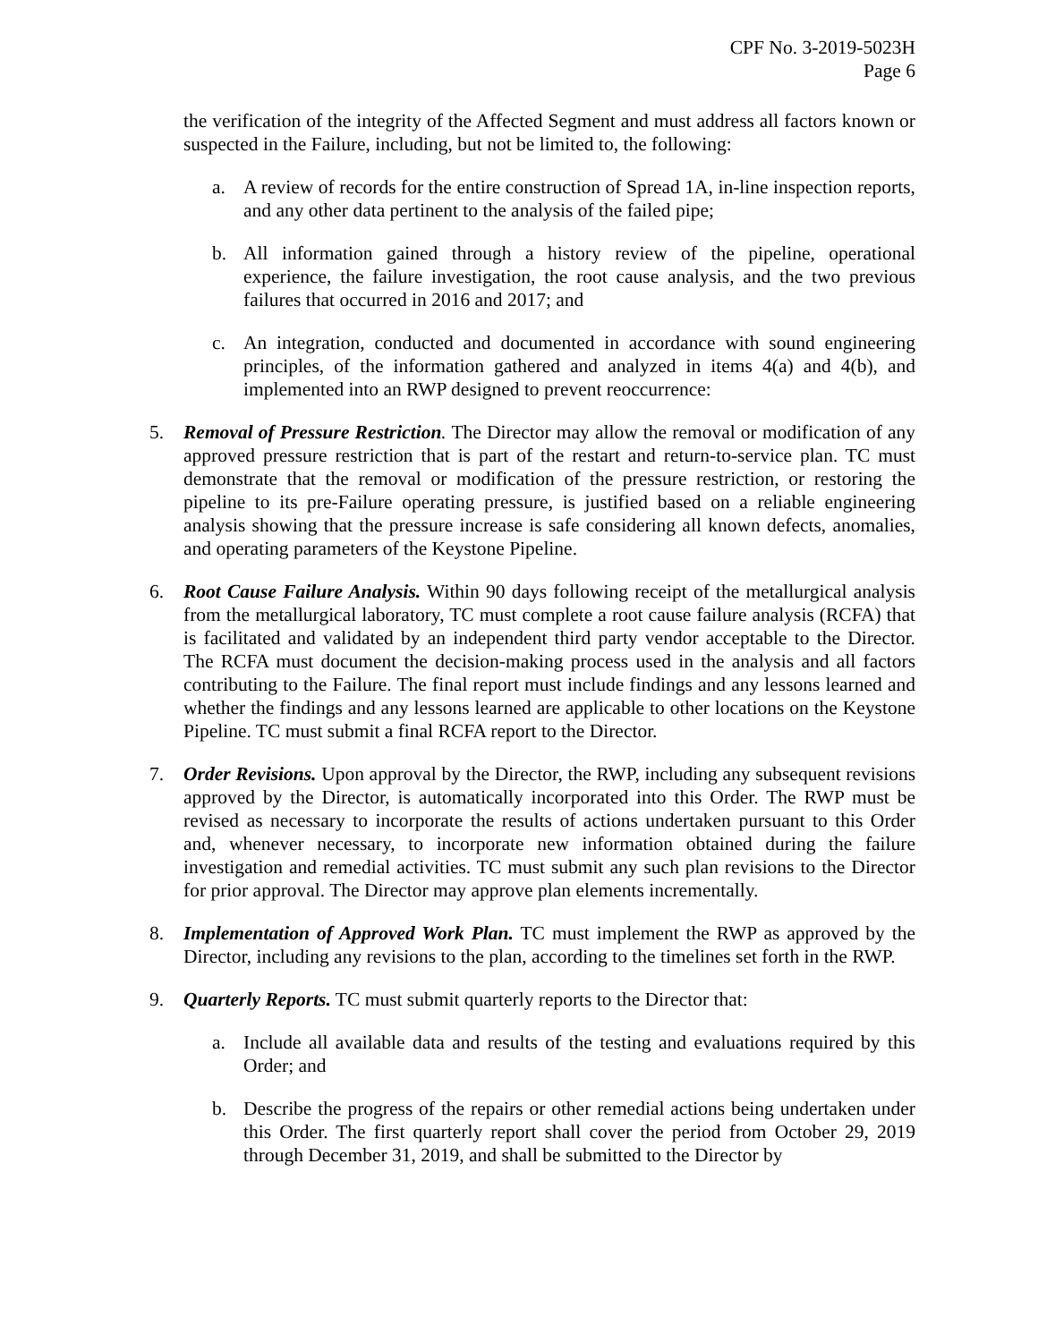CPF No. 3-2019-5023H
Page 6
the verification of the integrity of the Affected Segment and must address all factors known or suspected in the Failure, including, but not be limited to, the following:
a. A review of records for the entire construction of Spread 1A, in-line inspection reports, and any other data pertinent to the analysis of the failed pipe;
b. All information gained through a history review of the pipeline, operational experience, the failure investigation, the root cause analysis, and the two previous failures that occurred in 2016 and 2017; and
c. An integration, conducted and documented in accordance with sound engineering principles, of the information gathered and analyzed in items 4(a) and 4(b), and implemented into an RWP designed to prevent reoccurrence:
5. Removal of Pressure Restriction. The Director may allow the removal or modification of any approved pressure restriction that is part of the restart and return-to-service plan. TC must demonstrate that the removal or modification of the pressure restriction, or restoring the pipeline to its pre-Failure operating pressure, is justified based on a reliable engineering analysis showing that the pressure increase is safe considering all known defects, anomalies, and operating parameters of the Keystone Pipeline.
6. Root Cause Failure Analysis. Within 90 days following receipt of the metallurgical analysis from the metallurgical laboratory, TC must complete a root cause failure analysis (RCFA) that is facilitated and validated by an independent third party vendor acceptable to the Director. The RCFA must document the decision-making process used in the analysis and all factors contributing to the Failure. The final report must include findings and any lessons learned and whether the findings and any lessons learned are applicable to other locations on the Keystone Pipeline. TC must submit a final RCFA report to the Director.
7. Order Revisions. Upon approval by the Director, the RWP, including any subsequent revisions approved by the Director, is automatically incorporated into this Order. The RWP must be revised as necessary to incorporate the results of actions undertaken pursuant to this Order and, whenever necessary, to incorporate new information obtained during the failure investigation and remedial activities. TC must submit any such plan revisions to the Director for prior approval. The Director may approve plan elements incrementally.
8. Implementation of Approved Work Plan. TC must implement the RWP as approved by the Director, including any revisions to the plan, according to the timelines set forth in the RWP.
9. Quarterly Reports. TC must submit quarterly reports to the Director that:
a. Include all available data and results of the testing and evaluations required by this Order; and
b. Describe the progress of the repairs or other remedial actions being undertaken under this Order. The first quarterly report shall cover the period from October 29, 2019 through December 31, 2019, and shall be submitted to the Director by